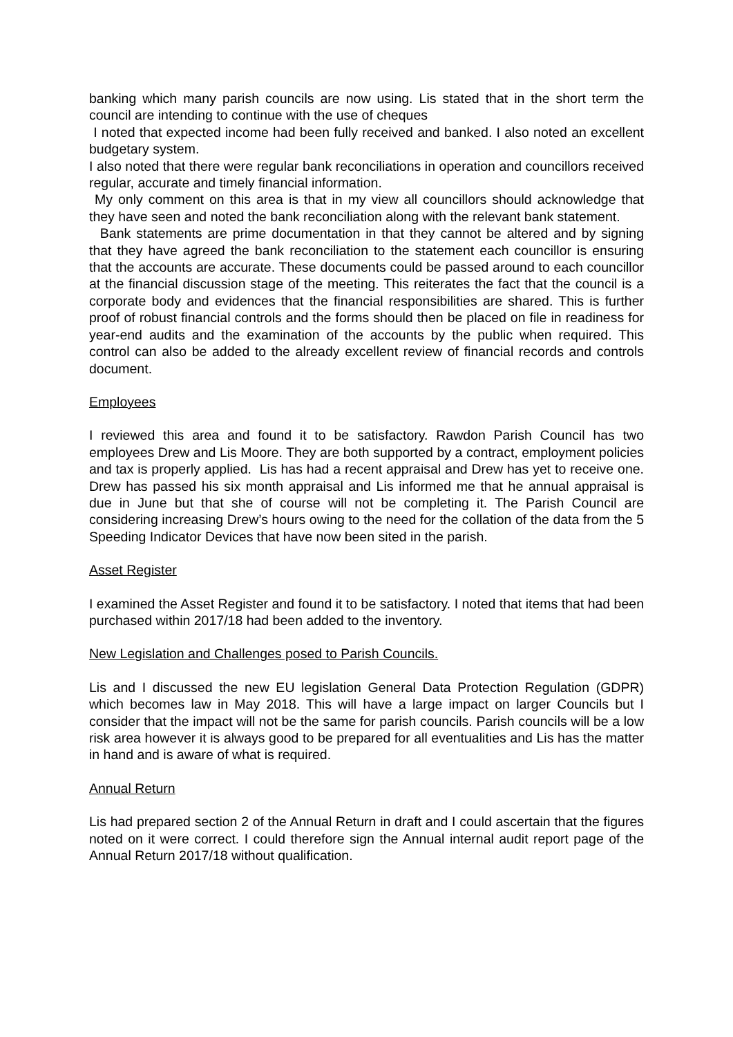banking which many parish councils are now using. Lis stated that in the short term the council are intending to continue with the use of cheques
I noted that expected income had been fully received and banked. I also noted an excellent budgetary system.
I also noted that there were regular bank reconciliations in operation and councillors received regular, accurate and timely financial information.
My only comment on this area is that in my view all councillors should acknowledge that they have seen and noted the bank reconciliation along with the relevant bank statement.
Bank statements are prime documentation in that they cannot be altered and by signing that they have agreed the bank reconciliation to the statement each councillor is ensuring that the accounts are accurate. These documents could be passed around to each councillor at the financial discussion stage of the meeting. This reiterates the fact that the council is a corporate body and evidences that the financial responsibilities are shared. This is further proof of robust financial controls and the forms should then be placed on file in readiness for year-end audits and the examination of the accounts by the public when required. This control can also be added to the already excellent review of financial records and controls document.
Employees
I reviewed this area and found it to be satisfactory. Rawdon Parish Council has two employees Drew and Lis Moore. They are both supported by a contract, employment policies and tax is properly applied. Lis has had a recent appraisal and Drew has yet to receive one. Drew has passed his six month appraisal and Lis informed me that he annual appraisal is due in June but that she of course will not be completing it. The Parish Council are considering increasing Drew’s hours owing to the need for the collation of the data from the 5 Speeding Indicator Devices that have now been sited in the parish.
Asset Register
I examined the Asset Register and found it to be satisfactory. I noted that items that had been purchased within 2017/18 had been added to the inventory.
New Legislation and Challenges posed to Parish Councils.
Lis and I discussed the new EU legislation General Data Protection Regulation (GDPR) which becomes law in May 2018. This will have a large impact on larger Councils but I consider that the impact will not be the same for parish councils. Parish councils will be a low risk area however it is always good to be prepared for all eventualities and Lis has the matter in hand and is aware of what is required.
Annual Return
Lis had prepared section 2 of the Annual Return in draft and I could ascertain that the figures noted on it were correct. I could therefore sign the Annual internal audit report page of the Annual Return 2017/18 without qualification.